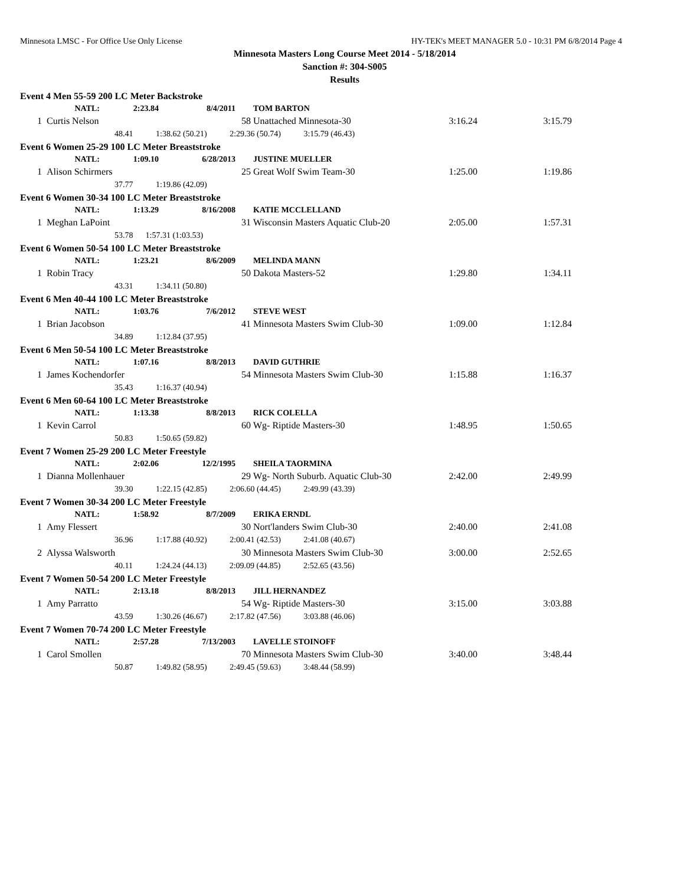Minnesota LMSC - For Office Use Only License HY-TEK's MEET MANAGER 5.0 - 10:31 PM 6/8/2014 Page 4
Minnesota Masters Long Course Meet 2014 - 5/18/2014
Sanction #: 304-S005
Results
| Event 4 Men 55-59 200 LC Meter Backstroke | | | | | | | |
| | NATL: | 2:23.84 | 8/4/2011 | | TOM BARTON | | |
| 1 | Curtis Nelson | | | 58 | Unattached Minnesota-30 | 3:16.24 | 3:15.79 |
| 48.41 1:38.62 (50.21) 2:29.36 (50.74) 3:15.79 (46.43) | | | | | | | |
| Event 6 Women 25-29 100 LC Meter Breaststroke | | | | | | | |
| | NATL: | 1:09.10 | 6/28/2013 | | JUSTINE MUELLER | | |
| 1 | Alison Schirmers | | | 25 | Great Wolf Swim Team-30 | 1:25.00 | 1:19.86 |
| 37.77 1:19.86 (42.09) | | | | | | | |
| Event 6 Women 30-34 100 LC Meter Breaststroke | | | | | | | |
| | NATL: | 1:13.29 | 8/16/2008 | | KATIE MCCLELLAND | | |
| 1 | Meghan LaPoint | | | 31 | Wisconsin Masters Aquatic Club-20 | 2:05.00 | 1:57.31 |
| 53.78 1:57.31 (1:03.53) | | | | | | | |
| Event 6 Women 50-54 100 LC Meter Breaststroke | | | | | | | |
| | NATL: | 1:23.21 | 8/6/2009 | | MELINDA MANN | | |
| 1 | Robin Tracy | | | 50 | Dakota Masters-52 | 1:29.80 | 1:34.11 |
| 43.31 1:34.11 (50.80) | | | | | | | |
| Event 6 Men 40-44 100 LC Meter Breaststroke | | | | | | | |
| | NATL: | 1:03.76 | 7/6/2012 | | STEVE WEST | | |
| 1 | Brian Jacobson | | | 41 | Minnesota Masters Swim Club-30 | 1:09.00 | 1:12.84 |
| 34.89 1:12.84 (37.95) | | | | | | | |
| Event 6 Men 50-54 100 LC Meter Breaststroke | | | | | | | |
| | NATL: | 1:07.16 | 8/8/2013 | | DAVID GUTHRIE | | |
| 1 | James Kochendorfer | | | 54 | Minnesota Masters Swim Club-30 | 1:15.88 | 1:16.37 |
| 35.43 1:16.37 (40.94) | | | | | | | |
| Event 6 Men 60-64 100 LC Meter Breaststroke | | | | | | | |
| | NATL: | 1:13.38 | 8/8/2013 | | RICK COLELLA | | |
| 1 | Kevin Carrol | | | 60 | Wg- Riptide Masters-30 | 1:48.95 | 1:50.65 |
| 50.83 1:50.65 (59.82) | | | | | | | |
| Event 7 Women 25-29 200 LC Meter Freestyle | | | | | | | |
| | NATL: | 2:02.06 | 12/2/1995 | | SHEILA TAORMINA | | |
| 1 | Dianna Mollenhauer | | | 29 | Wg- North Suburb. Aquatic Club-30 | 2:42.00 | 2:49.99 |
| 39.30 1:22.15 (42.85) 2:06.60 (44.45) 2:49.99 (43.39) | | | | | | | |
| Event 7 Women 30-34 200 LC Meter Freestyle | | | | | | | |
| | NATL: | 1:58.92 | 8/7/2009 | | ERIKA ERNDL | | |
| 1 | Amy Flessert | | | 30 | Nort'landers Swim Club-30 | 2:40.00 | 2:41.08 |
| 36.96 1:17.88 (40.92) 2:00.41 (42.53) 2:41.08 (40.67) | | | | | | | |
| 2 | Alyssa Walsworth | | | 30 | Minnesota Masters Swim Club-30 | 3:00.00 | 2:52.65 |
| 40.11 1:24.24 (44.13) 2:09.09 (44.85) 2:52.65 (43.56) | | | | | | | |
| Event 7 Women 50-54 200 LC Meter Freestyle | | | | | | | |
| | NATL: | 2:13.18 | 8/8/2013 | | JILL HERNANDEZ | | |
| 1 | Amy Parratto | | | 54 | Wg- Riptide Masters-30 | 3:15.00 | 3:03.88 |
| 43.59 1:30.26 (46.67) 2:17.82 (47.56) 3:03.88 (46.06) | | | | | | | |
| Event 7 Women 70-74 200 LC Meter Freestyle | | | | | | | |
| | NATL: | 2:57.28 | 7/13/2003 | | LAVELLE STOINOFF | | |
| 1 | Carol Smollen | | | 70 | Minnesota Masters Swim Club-30 | 3:40.00 | 3:48.44 |
| 50.87 1:49.82 (58.95) 2:49.45 (59.63) 3:48.44 (58.99) | | | | | | | |